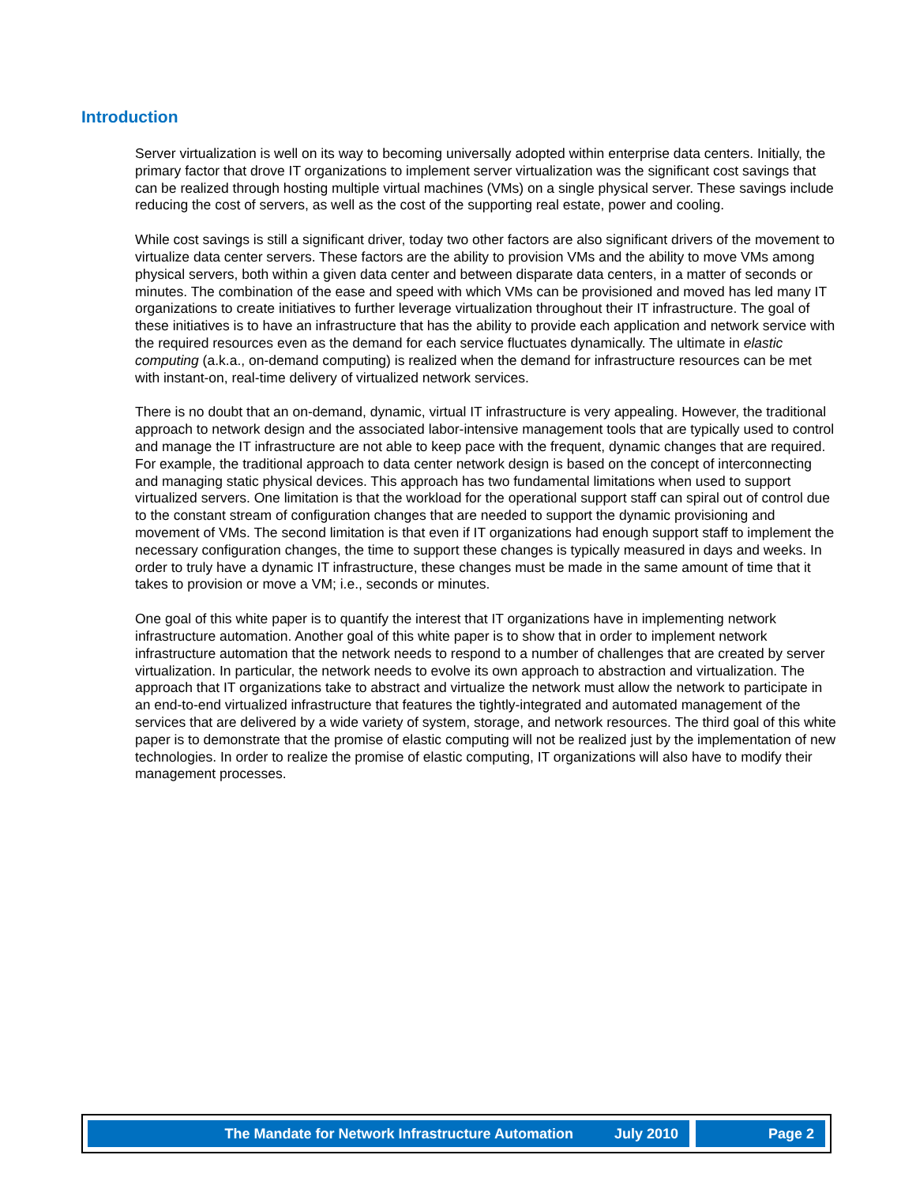Introduction
Server virtualization is well on its way to becoming universally adopted within enterprise data centers. Initially, the primary factor that drove IT organizations to implement server virtualization was the significant cost savings that can be realized through hosting multiple virtual machines (VMs) on a single physical server. These savings include reducing the cost of servers, as well as the cost of the supporting real estate, power and cooling.
While cost savings is still a significant driver, today two other factors are also significant drivers of the movement to virtualize data center servers. These factors are the ability to provision VMs and the ability to move VMs among physical servers, both within a given data center and between disparate data centers, in a matter of seconds or minutes. The combination of the ease and speed with which VMs can be provisioned and moved has led many IT organizations to create initiatives to further leverage virtualization throughout their IT infrastructure. The goal of these initiatives is to have an infrastructure that has the ability to provide each application and network service with the required resources even as the demand for each service fluctuates dynamically. The ultimate in elastic computing (a.k.a., on-demand computing) is realized when the demand for infrastructure resources can be met with instant-on, real-time delivery of virtualized network services.
There is no doubt that an on-demand, dynamic, virtual IT infrastructure is very appealing. However, the traditional approach to network design and the associated labor-intensive management tools that are typically used to control and manage the IT infrastructure are not able to keep pace with the frequent, dynamic changes that are required. For example, the traditional approach to data center network design is based on the concept of interconnecting and managing static physical devices. This approach has two fundamental limitations when used to support virtualized servers. One limitation is that the workload for the operational support staff can spiral out of control due to the constant stream of configuration changes that are needed to support the dynamic provisioning and movement of VMs. The second limitation is that even if IT organizations had enough support staff to implement the necessary configuration changes, the time to support these changes is typically measured in days and weeks. In order to truly have a dynamic IT infrastructure, these changes must be made in the same amount of time that it takes to provision or move a VM; i.e., seconds or minutes.
One goal of this white paper is to quantify the interest that IT organizations have in implementing network infrastructure automation. Another goal of this white paper is to show that in order to implement network infrastructure automation that the network needs to respond to a number of challenges that are created by server virtualization. In particular, the network needs to evolve its own approach to abstraction and virtualization. The approach that IT organizations take to abstract and virtualize the network must allow the network to participate in an end-to-end virtualized infrastructure that features the tightly-integrated and automated management of the services that are delivered by a wide variety of system, storage, and network resources. The third goal of this white paper is to demonstrate that the promise of elastic computing will not be realized just by the implementation of new technologies. In order to realize the promise of elastic computing, IT organizations will also have to modify their management processes.
The Mandate for Network Infrastructure Automation July 2010 Page 2